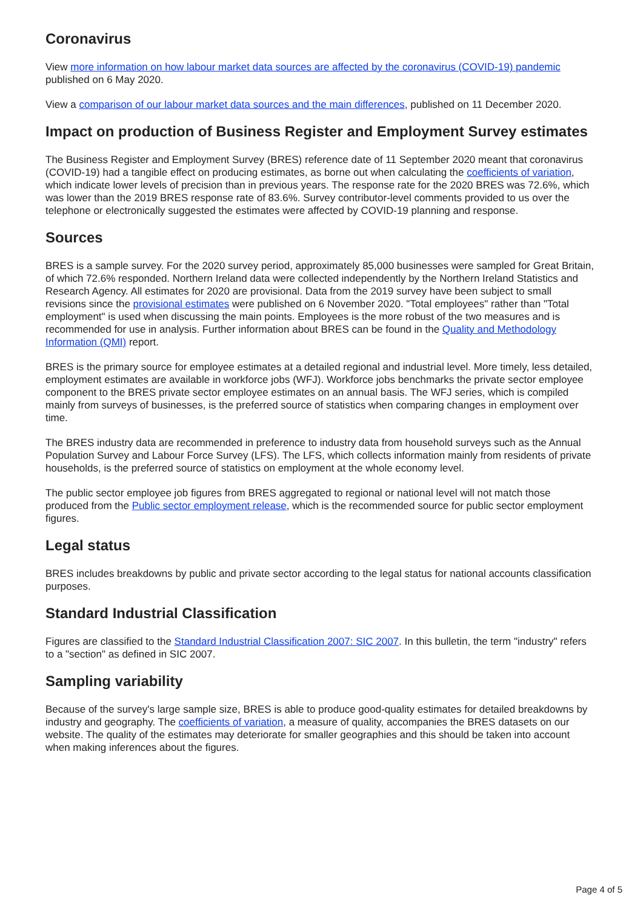Coronavirus
View more information on how labour market data sources are affected by the coronavirus (COVID-19) pandemic published on 6 May 2020.
View a comparison of our labour market data sources and the main differences, published on 11 December 2020.
Impact on production of Business Register and Employment Survey estimates
The Business Register and Employment Survey (BRES) reference date of 11 September 2020 meant that coronavirus (COVID-19) had a tangible effect on producing estimates, as borne out when calculating the coefficients of variation, which indicate lower levels of precision than in previous years. The response rate for the 2020 BRES was 72.6%, which was lower than the 2019 BRES response rate of 83.6%. Survey contributor-level comments provided to us over the telephone or electronically suggested the estimates were affected by COVID-19 planning and response.
Sources
BRES is a sample survey. For the 2020 survey period, approximately 85,000 businesses were sampled for Great Britain, of which 72.6% responded. Northern Ireland data were collected independently by the Northern Ireland Statistics and Research Agency. All estimates for 2020 are provisional. Data from the 2019 survey have been subject to small revisions since the provisional estimates were published on 6 November 2020. "Total employees" rather than "Total employment" is used when discussing the main points. Employees is the more robust of the two measures and is recommended for use in analysis. Further information about BRES can be found in the Quality and Methodology Information (QMI) report.
BRES is the primary source for employee estimates at a detailed regional and industrial level. More timely, less detailed, employment estimates are available in workforce jobs (WFJ). Workforce jobs benchmarks the private sector employee component to the BRES private sector employee estimates on an annual basis. The WFJ series, which is compiled mainly from surveys of businesses, is the preferred source of statistics when comparing changes in employment over time.
The BRES industry data are recommended in preference to industry data from household surveys such as the Annual Population Survey and Labour Force Survey (LFS). The LFS, which collects information mainly from residents of private households, is the preferred source of statistics on employment at the whole economy level.
The public sector employee job figures from BRES aggregated to regional or national level will not match those produced from the Public sector employment release, which is the recommended source for public sector employment figures.
Legal status
BRES includes breakdowns by public and private sector according to the legal status for national accounts classification purposes.
Standard Industrial Classification
Figures are classified to the Standard Industrial Classification 2007: SIC 2007. In this bulletin, the term "industry" refers to a "section" as defined in SIC 2007.
Sampling variability
Because of the survey's large sample size, BRES is able to produce good-quality estimates for detailed breakdowns by industry and geography. The coefficients of variation, a measure of quality, accompanies the BRES datasets on our website. The quality of the estimates may deteriorate for smaller geographies and this should be taken into account when making inferences about the figures.
Page 4 of 5